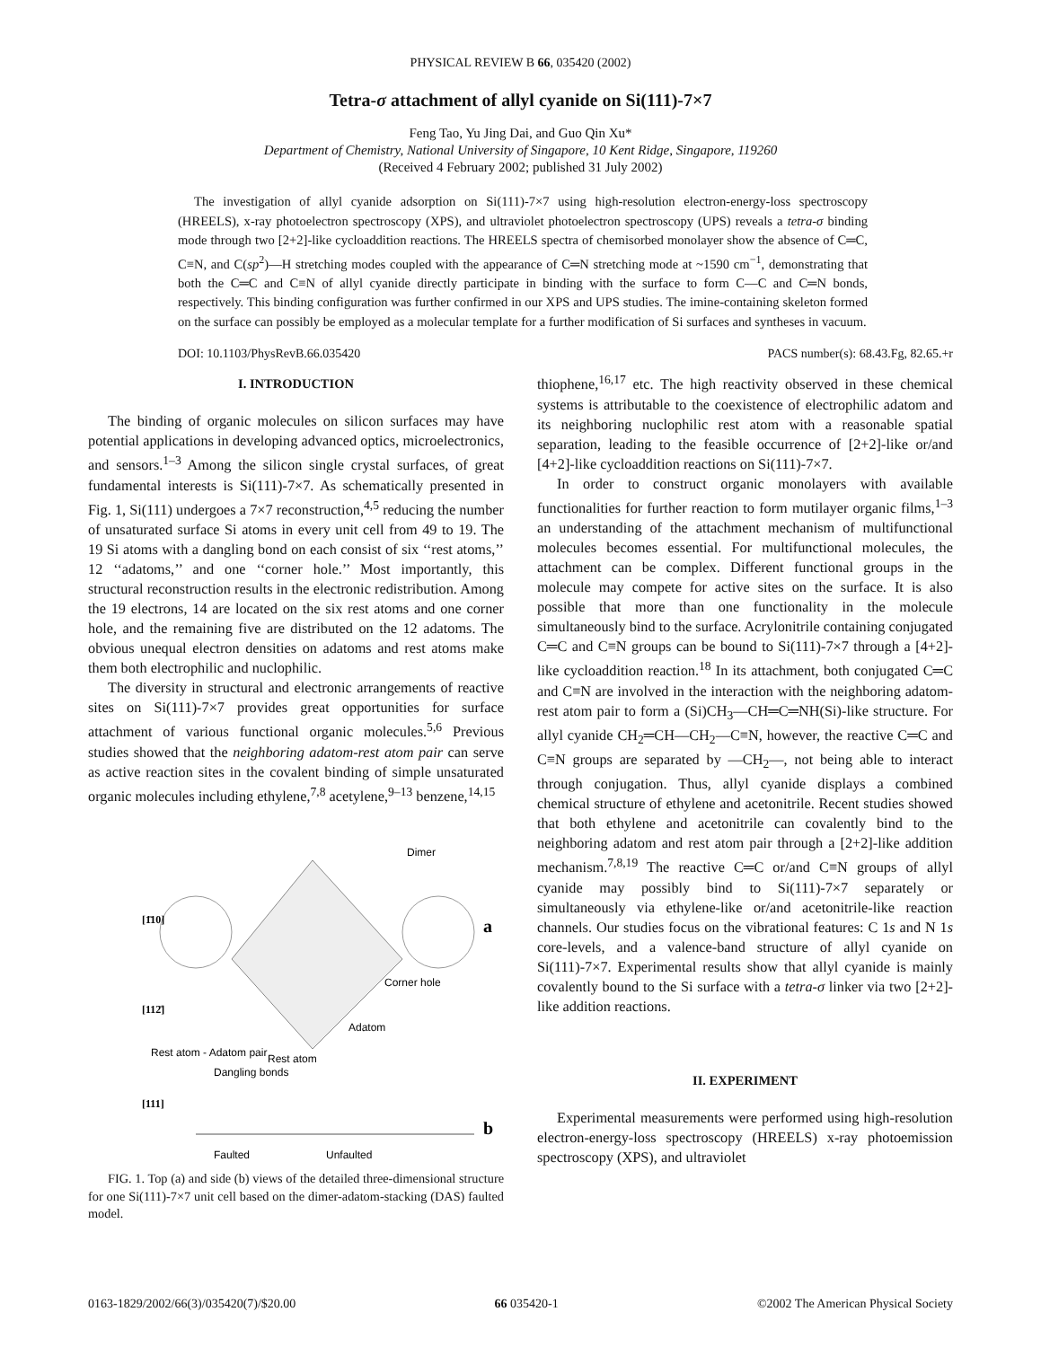PHYSICAL REVIEW B 66, 035420 (2002)
Tetra-σ attachment of allyl cyanide on Si(111)-7×7
Feng Tao, Yu Jing Dai, and Guo Qin Xu*
Department of Chemistry, National University of Singapore, 10 Kent Ridge, Singapore, 119260
(Received 4 February 2002; published 31 July 2002)
The investigation of allyl cyanide adsorption on Si(111)-7×7 using high-resolution electron-energy-loss spectroscopy (HREELS), x-ray photoelectron spectroscopy (XPS), and ultraviolet photoelectron spectroscopy (UPS) reveals a tetra-σ binding mode through two [2+2]-like cycloaddition reactions. The HREELS spectra of chemisorbed monolayer show the absence of C═C, C≡N, and C(sp<sup>2</sup>)—H stretching modes coupled with the appearance of C═N stretching mode at ~1590 cm<sup>−1</sup>, demonstrating that both the C═C and C≡N of allyl cyanide directly participate in binding with the surface to form C—C and C═N bonds, respectively. This binding configuration was further confirmed in our XPS and UPS studies. The imine-containing skeleton formed on the surface can possibly be employed as a molecular template for a further modification of Si surfaces and syntheses in vacuum.
DOI: 10.1103/PhysRevB.66.035420 PACS number(s): 68.43.Fg, 82.65.+r
I. INTRODUCTION
The binding of organic molecules on silicon surfaces may have potential applications in developing advanced optics, microelectronics, and sensors.<sup>1–3</sup> Among the silicon single crystal surfaces, of great fundamental interests is Si(111)-7×7. As schematically presented in Fig. 1, Si(111) undergoes a 7×7 reconstruction,<sup>4,5</sup> reducing the number of unsaturated surface Si atoms in every unit cell from 49 to 19. The 19 Si atoms with a dangling bond on each consist of six ‘‘rest atoms,’’ 12 ‘‘adatoms,’’ and one ‘‘corner hole.’’ Most importantly, this structural reconstruction results in the electronic redistribution. Among the 19 electrons, 14 are located on the six rest atoms and one corner hole, and the remaining five are distributed on the 12 adatoms. The obvious unequal electron densities on adatoms and rest atoms make them both electrophilic and nuclophilic.
The diversity in structural and electronic arrangements of reactive sites on Si(111)-7×7 provides great opportunities for surface attachment of various functional organic molecules.<sup>5,6</sup> Previous studies showed that the neighboring adatom-rest atom pair can serve as active reaction sites in the covalent binding of simple unsaturated organic molecules including ethylene,<sup>7,8</sup> acetylene,<sup>9–13</sup> benzene,<sup>14,15</sup>
Dimer
a
[1̄10]
[112̄]
Corner hole
Adatom
Rest atom - Adatom pair
Rest atom
Dangling bonds
[111]
b
Faulted
Unfaulted
FIG. 1. Top (a) and side (b) views of the detailed three-dimensional structure for one Si(111)-7×7 unit cell based on the dimer-adatom-stacking (DAS) faulted model.
thiophene,<sup>16,17</sup> etc. The high reactivity observed in these chemical systems is attributable to the coexistence of electrophilic adatom and its neighboring nuclophilic rest atom with a reasonable spatial separation, leading to the feasible occurrence of [2+2]-like or/and [4+2]-like cycloaddition reactions on Si(111)-7×7.
In order to construct organic monolayers with available functionalities for further reaction to form mutilayer organic films,<sup>1–3</sup> an understanding of the attachment mechanism of multifunctional molecules becomes essential. For multifunctional molecules, the attachment can be complex. Different functional groups in the molecule may compete for active sites on the surface. It is also possible that more than one functionality in the molecule simultaneously bind to the surface. Acrylonitrile containing conjugated C═C and C≡N groups can be bound to Si(111)-7×7 through a [4+2]-like cycloaddition reaction.<sup>18</sup> In its attachment, both conjugated C═C and C≡N are involved in the interaction with the neighboring adatom-rest atom pair to form a (Si)CH<sub>3</sub>—CH═C═NH(Si)-like structure. For allyl cyanide CH<sub>2</sub>═CH—CH<sub>2</sub>—C≡N, however, the reactive C═C and C≡N groups are separated by —CH<sub>2</sub>—, not being able to interact through conjugation. Thus, allyl cyanide displays a combined chemical structure of ethylene and acetonitrile. Recent studies showed that both ethylene and acetonitrile can covalently bind to the neighboring adatom and rest atom pair through a [2+2]-like addition mechanism.<sup>7,8,19</sup> The reactive C═C or/and C≡N groups of allyl cyanide may possibly bind to Si(111)-7×7 separately or simultaneously via ethylene-like or/and acetonitrile-like reaction channels. Our studies focus on the vibrational features: C 1s and N 1s core-levels, and a valence-band structure of allyl cyanide on Si(111)-7×7. Experimental results show that allyl cyanide is mainly covalently bound to the Si surface with a tetra-σ linker via two [2+2]-like addition reactions.
II. EXPERIMENT
Experimental measurements were performed using high-resolution electron-energy-loss spectroscopy (HREELS) x-ray photoemission spectroscopy (XPS), and ultraviolet
0163-1829/2002/66(3)/035420(7)/$20.00 66 035420-1 ©2002 The American Physical Society